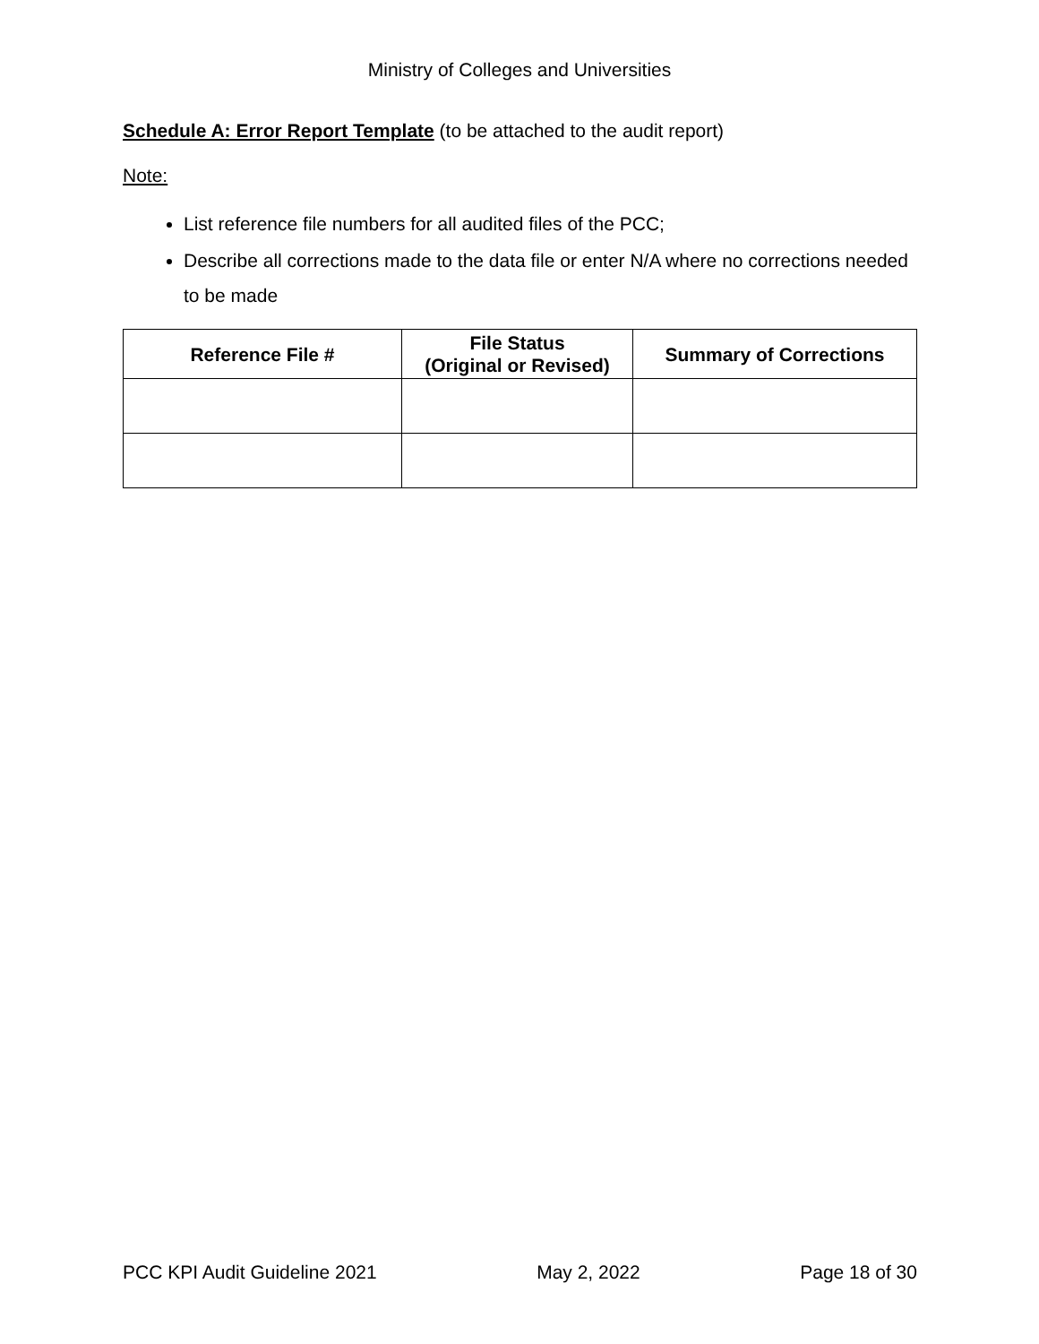Ministry of Colleges and Universities
Schedule A: Error Report Template (to be attached to the audit report)
Note:
List reference file numbers for all audited files of the PCC;
Describe all corrections made to the data file or enter N/A where no corrections needed to be made
| Reference File # | File Status (Original or Revised) | Summary of Corrections |
| --- | --- | --- |
PCC KPI Audit Guideline 2021 May 2, 2022 Page 18 of 30